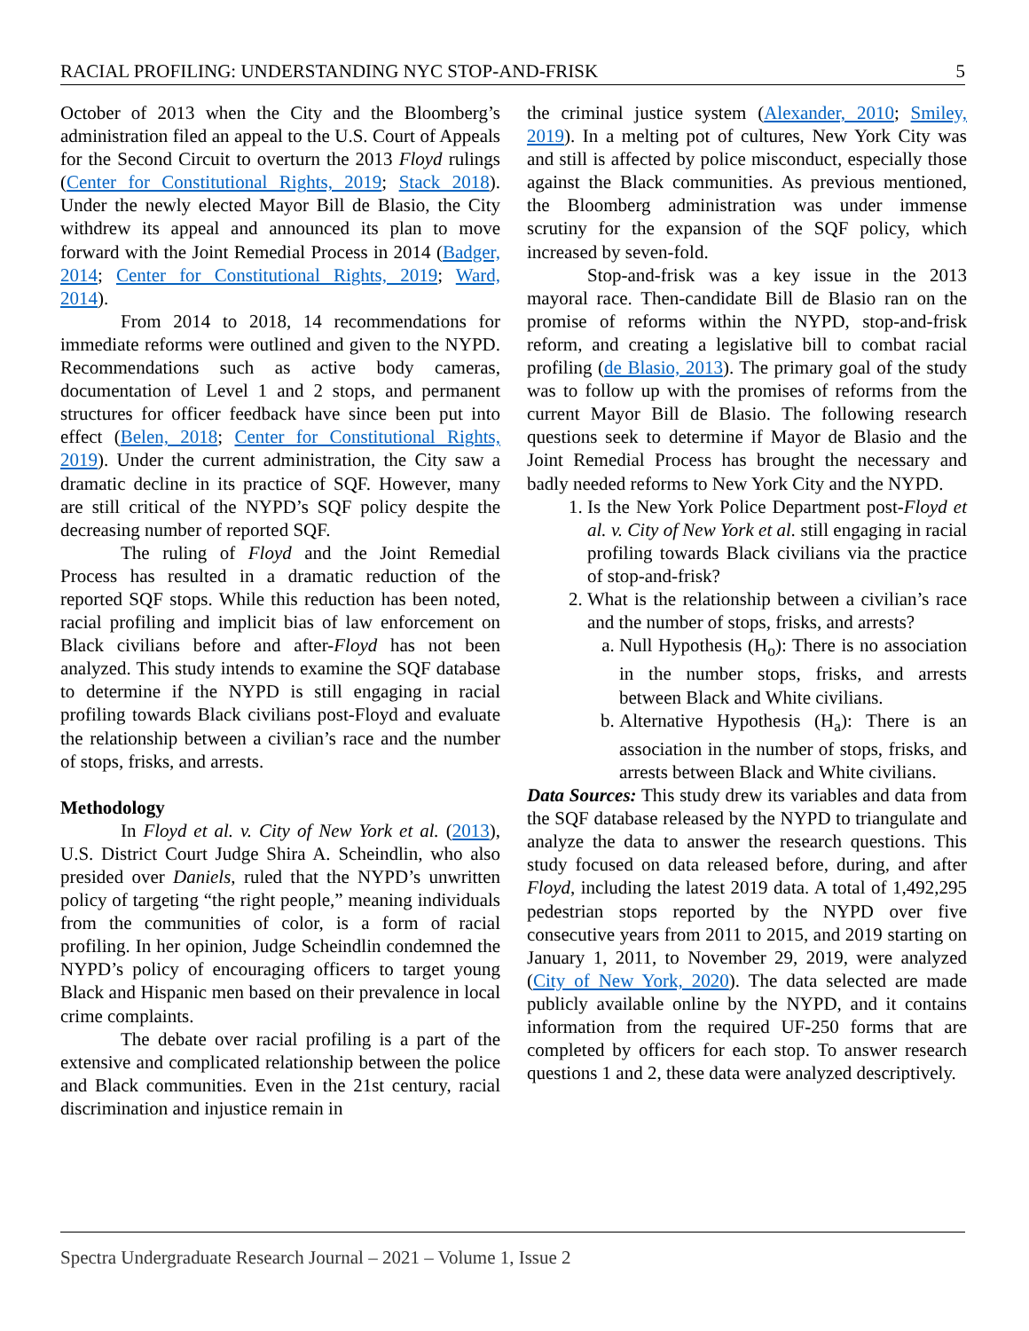RACIAL PROFILING: UNDERSTANDING NYC STOP-AND-FRISK 5
October of 2013 when the City and the Bloomberg’s administration filed an appeal to the U.S. Court of Appeals for the Second Circuit to overturn the 2013 Floyd rulings (Center for Constitutional Rights, 2019; Stack 2018). Under the newly elected Mayor Bill de Blasio, the City withdrew its appeal and announced its plan to move forward with the Joint Remedial Process in 2014 (Badger, 2014; Center for Constitutional Rights, 2019; Ward, 2014).
From 2014 to 2018, 14 recommendations for immediate reforms were outlined and given to the NYPD. Recommendations such as active body cameras, documentation of Level 1 and 2 stops, and permanent structures for officer feedback have since been put into effect (Belen, 2018; Center for Constitutional Rights, 2019). Under the current administration, the City saw a dramatic decline in its practice of SQF. However, many are still critical of the NYPD’s SQF policy despite the decreasing number of reported SQF.
The ruling of Floyd and the Joint Remedial Process has resulted in a dramatic reduction of the reported SQF stops. While this reduction has been noted, racial profiling and implicit bias of law enforcement on Black civilians before and after-Floyd has not been analyzed. This study intends to examine the SQF database to determine if the NYPD is still engaging in racial profiling towards Black civilians post-Floyd and evaluate the relationship between a civilian’s race and the number of stops, frisks, and arrests.
Methodology
In Floyd et al. v. City of New York et al. (2013), U.S. District Court Judge Shira A. Scheindlin, who also presided over Daniels, ruled that the NYPD’s unwritten policy of targeting “the right people,” meaning individuals from the communities of color, is a form of racial profiling. In her opinion, Judge Scheindlin condemned the NYPD’s policy of encouraging officers to target young Black and Hispanic men based on their prevalence in local crime complaints.
The debate over racial profiling is a part of the extensive and complicated relationship between the police and Black communities. Even in the 21st century, racial discrimination and injustice remain in
the criminal justice system (Alexander, 2010; Smiley, 2019). In a melting pot of cultures, New York City was and still is affected by police misconduct, especially those against the Black communities. As previous mentioned, the Bloomberg administration was under immense scrutiny for the expansion of the SQF policy, which increased by seven-fold.
Stop-and-frisk was a key issue in the 2013 mayoral race. Then-candidate Bill de Blasio ran on the promise of reforms within the NYPD, stop-and-frisk reform, and creating a legislative bill to combat racial profiling (de Blasio, 2013). The primary goal of the study was to follow up with the promises of reforms from the current Mayor Bill de Blasio. The following research questions seek to determine if Mayor de Blasio and the Joint Remedial Process has brought the necessary and badly needed reforms to New York City and the NYPD.
1. Is the New York Police Department post-Floyd et al. v. City of New York et al. still engaging in racial profiling towards Black civilians via the practice of stop-and-frisk?
2. What is the relationship between a civilian’s race and the number of stops, frisks, and arrests?
a. Null Hypothesis (H<sub>o</sub>): There is no association in the number stops, frisks, and arrests between Black and White civilians.
b. Alternative Hypothesis (H<sub>a</sub>): There is an association in the number of stops, frisks, and arrests between Black and White civilians.
Data Sources: This study drew its variables and data from the SQF database released by the NYPD to triangulate and analyze the data to answer the research questions. This study focused on data released before, during, and after Floyd, including the latest 2019 data. A total of 1,492,295 pedestrian stops reported by the NYPD over five consecutive years from 2011 to 2015, and 2019 starting on January 1, 2011, to November 29, 2019, were analyzed (City of New York, 2020). The data selected are made publicly available online by the NYPD, and it contains information from the required UF-250 forms that are completed by officers for each stop. To answer research questions 1 and 2, these data were analyzed descriptively.
Spectra Undergraduate Research Journal – 2021 – Volume 1, Issue 2